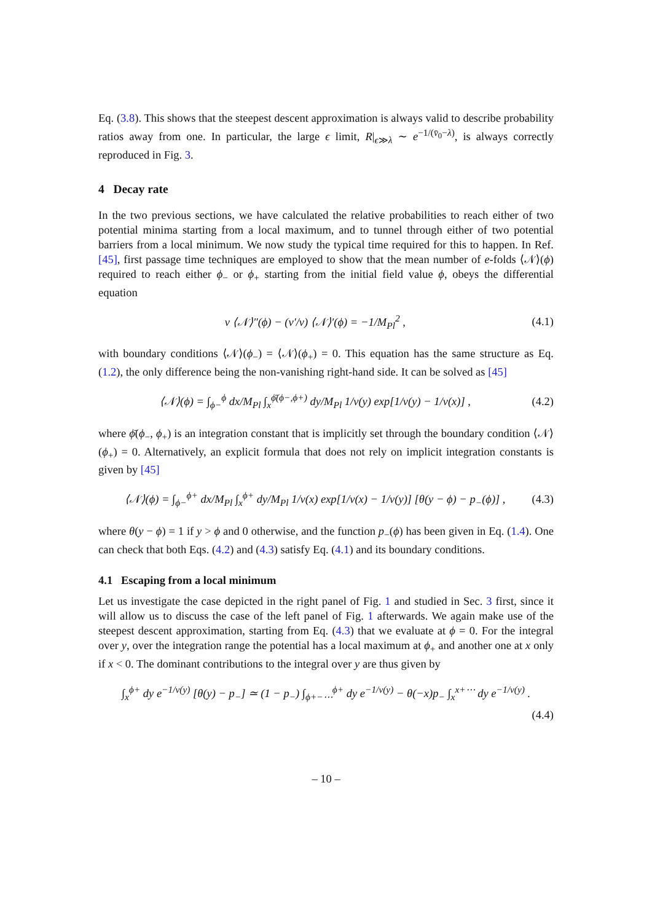Eq. (3.8). This shows that the steepest descent approximation is always valid to describe probability ratios away from one. In particular, the large ϵ limit, R|<sub>ϵ≫λ</sub> ∼ e<sup>−1/(v̄<sub>0</sub>−λ)</sup>, is always correctly reproduced in Fig. 3.
4 Decay rate
In the two previous sections, we have calculated the relative probabilities to reach either of two potential minima starting from a local maximum, and to tunnel through either of two potential barriers from a local minimum. We now study the typical time required for this to happen. In Ref. [45], first passage time techniques are employed to show that the mean number of e-folds ⟨𝒩⟩(ϕ) required to reach either ϕ<sub>−</sub> or ϕ<sub>+</sub> starting from the initial field value ϕ, obeys the differential equation
v ⟨𝒩⟩″(ϕ) − (v′/v) ⟨𝒩⟩′(ϕ) = −1/M<sub>Pl</sub><sup>2</sup> , (4.1)
with boundary conditions ⟨𝒩⟩(ϕ<sub>−</sub>) = ⟨𝒩⟩(ϕ<sub>+</sub>) = 0. This equation has the same structure as Eq. (1.2), the only difference being the non-vanishing right-hand side. It can be solved as [45]
⟨𝒩⟩(ϕ) = ∫<sub>ϕ−</sub><sup>ϕ</sup> dx/M<sub>Pl</sub> ∫<sub>x</sub><sup>ϕ̄(ϕ−,ϕ+)</sup> dy/M<sub>Pl</sub> 1/v(y) exp[1/v(y) − 1/v(x)] , (4.2)
where ϕ̄(ϕ<sub>−</sub>, ϕ<sub>+</sub>) is an integration constant that is implicitly set through the boundary condition ⟨𝒩⟩(ϕ<sub>+</sub>) = 0. Alternatively, an explicit formula that does not rely on implicit integration constants is given by [45]
⟨𝒩⟩(ϕ) = ∫<sub>ϕ−</sub><sup>ϕ+</sup> dx/M<sub>Pl</sub> ∫<sub>x</sub><sup>ϕ+</sup> dy/M<sub>Pl</sub> 1/v(x) exp[1/v(x) − 1/v(y)] [θ(y − ϕ) − p<sub>−</sub>(ϕ)] , (4.3)
where θ(y − ϕ) = 1 if y > ϕ and 0 otherwise, and the function p<sub>−</sub>(ϕ) has been given in Eq. (1.4). One can check that both Eqs. (4.2) and (4.3) satisfy Eq. (4.1) and its boundary conditions.
4.1 Escaping from a local minimum
Let us investigate the case depicted in the right panel of Fig. 1 and studied in Sec. 3 first, since it will allow us to discuss the case of the left panel of Fig. 1 afterwards. We again make use of the steepest descent approximation, starting from Eq. (4.3) that we evaluate at ϕ = 0. For the integral over y, over the integration range the potential has a local maximum at ϕ<sub>+</sub> and another one at x only if x < 0. The dominant contributions to the integral over y are thus given by
∫<sub>x</sub><sup>ϕ+</sup> dy e<sup>−1/v(y)</sup> [θ(y) − p<sub>−</sub>] ≃ (1 − p<sub>−</sub>) ∫<sub>ϕ+−⋯</sub><sup>ϕ+</sup> dy e<sup>−1/v(y)</sup> − θ(−x)p<sub>−</sub> ∫<sub>x</sub><sup>x+⋯</sup> dy e<sup>−1/v(y)</sup> .
(4.4)
– 10 –